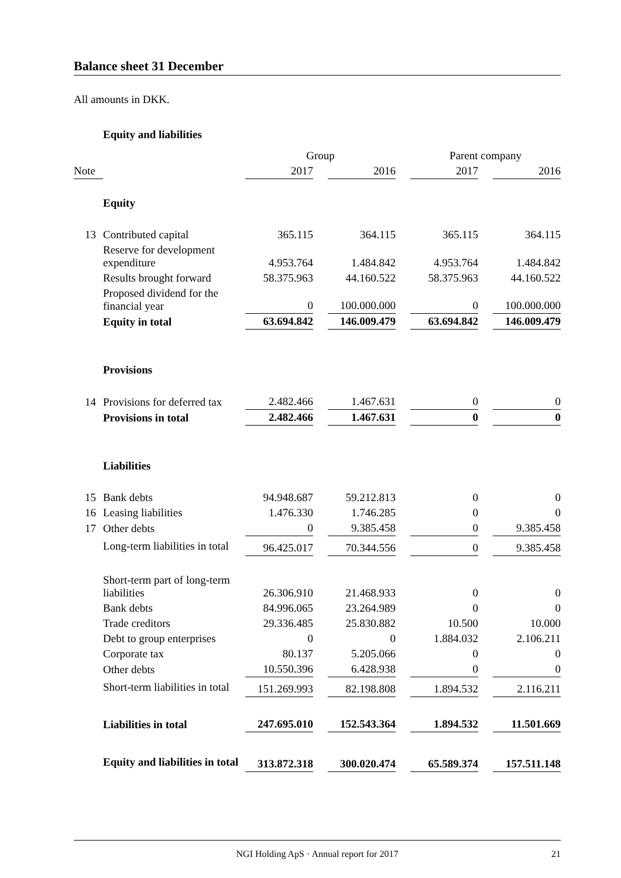Balance sheet 31 December
All amounts in DKK.
| | Equity and liabilities | | | | | | | |
| | | Group | | | | Parent company | | |
| Note | | 2017 | | 2016 | | 2017 | | 2016 |
| | Equity | | | | | | | |
| 13 | Contributed capital | 365.115 | | 364.115 | | 365.115 | | 364.115 |
| | Reserve for development expenditure | 4.953.764 | | 1.484.842 | | 4.953.764 | | 1.484.842 |
| | Results brought forward | 58.375.963 | | 44.160.522 | | 58.375.963 | | 44.160.522 |
| | Proposed dividend for the financial year | 0 | | 100.000.000 | | 0 | | 100.000.000 |
| | Equity in total | 63.694.842 | | 146.009.479 | | 63.694.842 | | 146.009.479 |
| | Provisions | | | | | | | |
| 14 | Provisions for deferred tax | 2.482.466 | | 1.467.631 | | 0 | | 0 |
| | Provisions in total | 2.482.466 | | 1.467.631 | | 0 | | 0 |
| | Liabilities | | | | | | | |
| 15 | Bank debts | 94.948.687 | | 59.212.813 | | 0 | | 0 |
| 16 | Leasing liabilities | 1.476.330 | | 1.746.285 | | 0 | | 0 |
| 17 | Other debts | 0 | | 9.385.458 | | 0 | | 9.385.458 |
| | Long-term liabilities in total | 96.425.017 | | 70.344.556 | | 0 | | 9.385.458 |
| | Short-term part of long-term liabilities | 26.306.910 | | 21.468.933 | | 0 | | 0 |
| | Bank debts | 84.996.065 | | 23.264.989 | | 0 | | 0 |
| | Trade creditors | 29.336.485 | | 25.830.882 | | 10.500 | | 10.000 |
| | Debt to group enterprises | 0 | | 0 | | 1.884.032 | | 2.106.211 |
| | Corporate tax | 80.137 | | 5.205.066 | | 0 | | 0 |
| | Other debts | 10.550.396 | | 6.428.938 | | 0 | | 0 |
| | Short-term liabilities in total | 151.269.993 | | 82.198.808 | | 1.894.532 | | 2.116.211 |
| | Liabilities in total | 247.695.010 | | 152.543.364 | | 1.894.532 | | 11.501.669 |
| | Equity and liabilities in total | 313.872.318 | | 300.020.474 | | 65.589.374 | | 157.511.148 |
NGI Holding ApS · Annual report for 2017 21